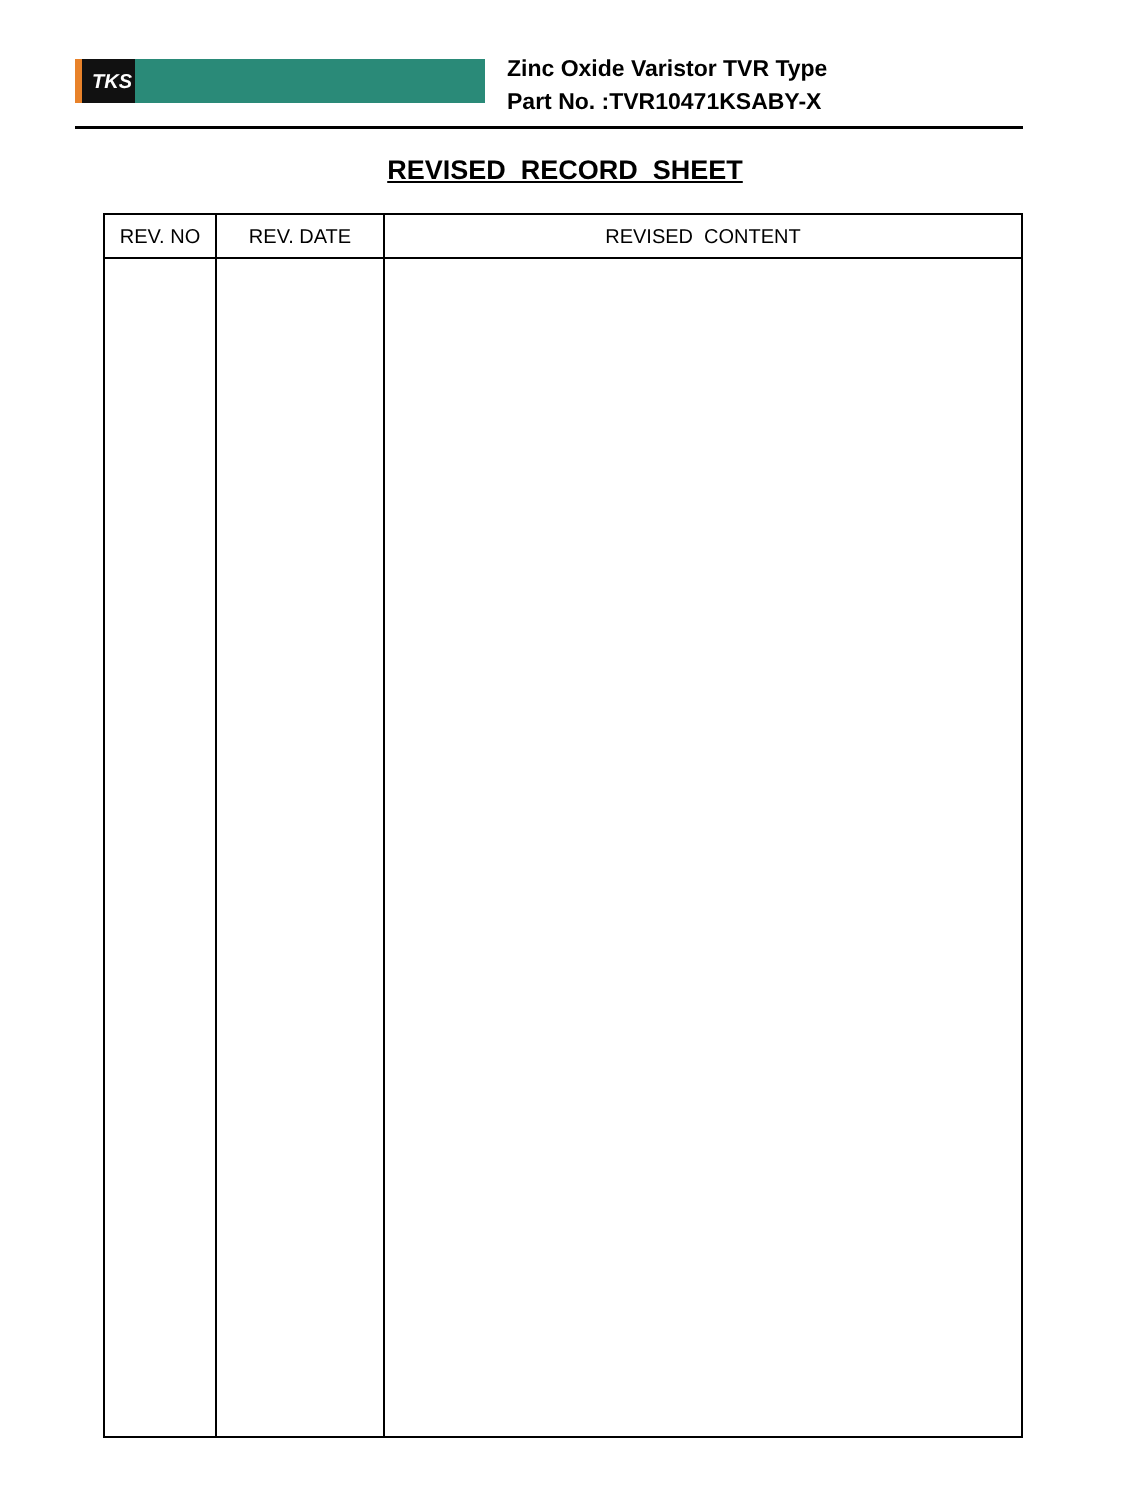TKS
Zinc Oxide Varistor TVR Type
Part No. :TVR10471KSABY-X
REVISED RECORD SHEET
| REV. NO | REV. DATE | REVISED CONTENT |
| --- | --- | --- |